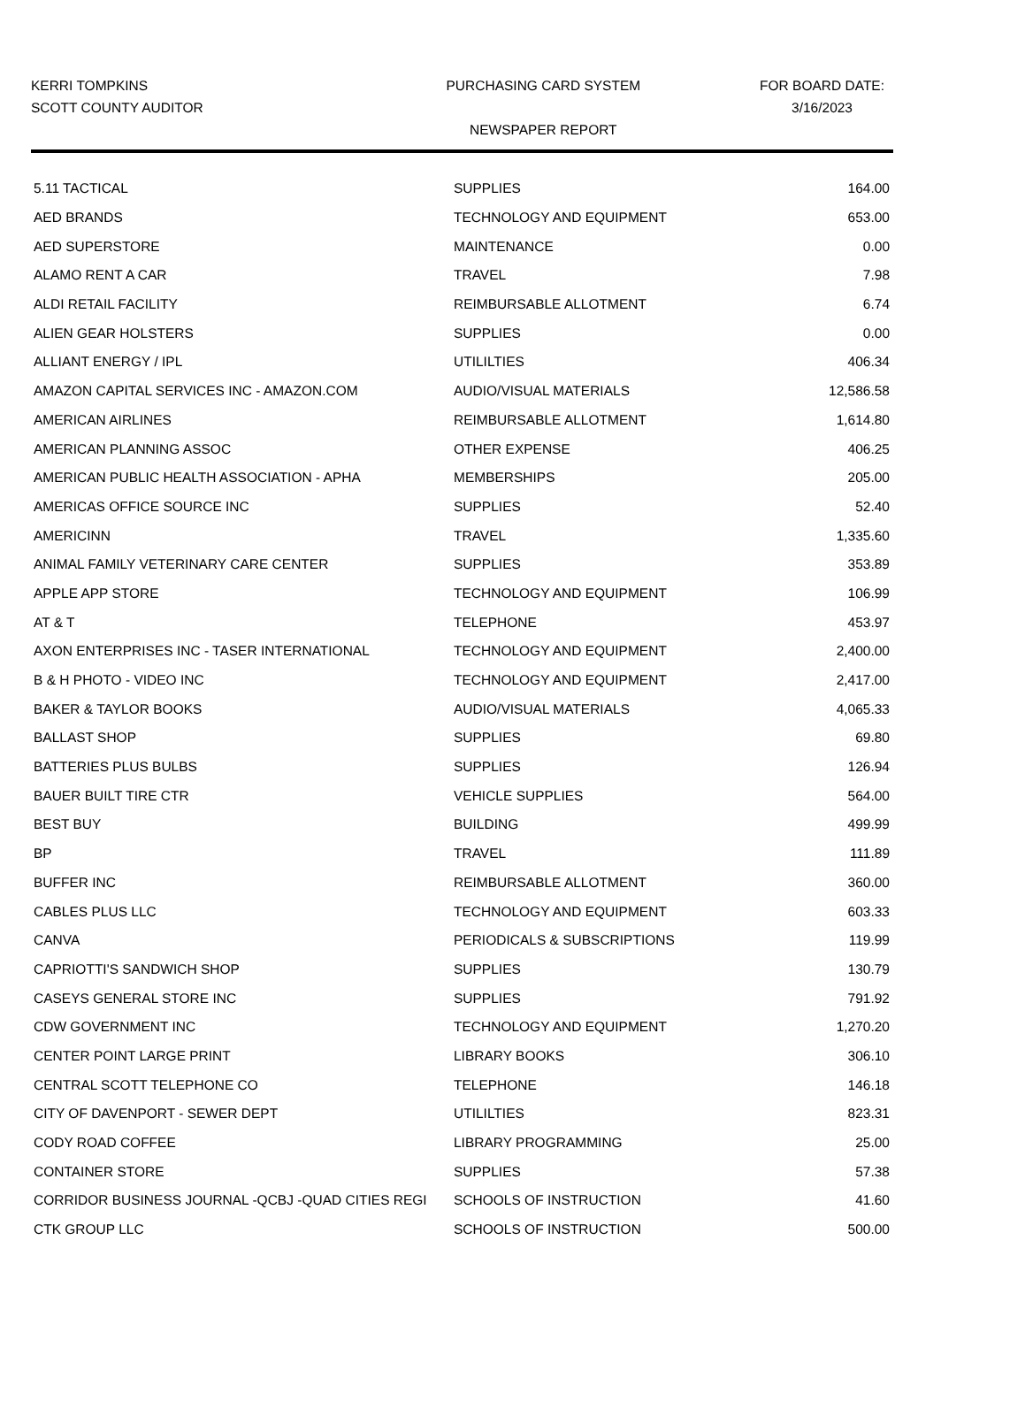KERRI TOMPKINS
SCOTT COUNTY AUDITOR
PURCHASING CARD SYSTEM
NEWSPAPER REPORT
FOR BOARD DATE:
3/16/2023
| 5.11 TACTICAL | SUPPLIES | 164.00 |
| AED BRANDS | TECHNOLOGY AND EQUIPMENT | 653.00 |
| AED SUPERSTORE | MAINTENANCE | 0.00 |
| ALAMO RENT A CAR | TRAVEL | 7.98 |
| ALDI RETAIL FACILITY | REIMBURSABLE ALLOTMENT | 6.74 |
| ALIEN GEAR HOLSTERS | SUPPLIES | 0.00 |
| ALLIANT ENERGY / IPL | UTILILTIES | 406.34 |
| AMAZON CAPITAL SERVICES INC - AMAZON.COM | AUDIO/VISUAL MATERIALS | 12,586.58 |
| AMERICAN AIRLINES | REIMBURSABLE ALLOTMENT | 1,614.80 |
| AMERICAN PLANNING ASSOC | OTHER EXPENSE | 406.25 |
| AMERICAN PUBLIC HEALTH ASSOCIATION - APHA | MEMBERSHIPS | 205.00 |
| AMERICAS OFFICE SOURCE INC | SUPPLIES | 52.40 |
| AMERICINN | TRAVEL | 1,335.60 |
| ANIMAL FAMILY VETERINARY CARE CENTER | SUPPLIES | 353.89 |
| APPLE APP STORE | TECHNOLOGY AND EQUIPMENT | 106.99 |
| AT & T | TELEPHONE | 453.97 |
| AXON ENTERPRISES INC - TASER INTERNATIONAL | TECHNOLOGY AND EQUIPMENT | 2,400.00 |
| B & H PHOTO - VIDEO INC | TECHNOLOGY AND EQUIPMENT | 2,417.00 |
| BAKER & TAYLOR BOOKS | AUDIO/VISUAL MATERIALS | 4,065.33 |
| BALLAST SHOP | SUPPLIES | 69.80 |
| BATTERIES PLUS BULBS | SUPPLIES | 126.94 |
| BAUER BUILT TIRE CTR | VEHICLE SUPPLIES | 564.00 |
| BEST BUY | BUILDING | 499.99 |
| BP | TRAVEL | 111.89 |
| BUFFER INC | REIMBURSABLE ALLOTMENT | 360.00 |
| CABLES PLUS LLC | TECHNOLOGY AND EQUIPMENT | 603.33 |
| CANVA | PERIODICALS & SUBSCRIPTIONS | 119.99 |
| CAPRIOTTI'S SANDWICH SHOP | SUPPLIES | 130.79 |
| CASEYS GENERAL STORE INC | SUPPLIES | 791.92 |
| CDW GOVERNMENT INC | TECHNOLOGY AND EQUIPMENT | 1,270.20 |
| CENTER POINT LARGE PRINT | LIBRARY BOOKS | 306.10 |
| CENTRAL SCOTT TELEPHONE CO | TELEPHONE | 146.18 |
| CITY OF DAVENPORT - SEWER DEPT | UTILILTIES | 823.31 |
| CODY ROAD COFFEE | LIBRARY PROGRAMMING | 25.00 |
| CONTAINER STORE | SUPPLIES | 57.38 |
| CORRIDOR BUSINESS JOURNAL -QCBJ -QUAD CITIES REGI | SCHOOLS OF INSTRUCTION | 41.60 |
| CTK GROUP LLC | SCHOOLS OF INSTRUCTION | 500.00 |